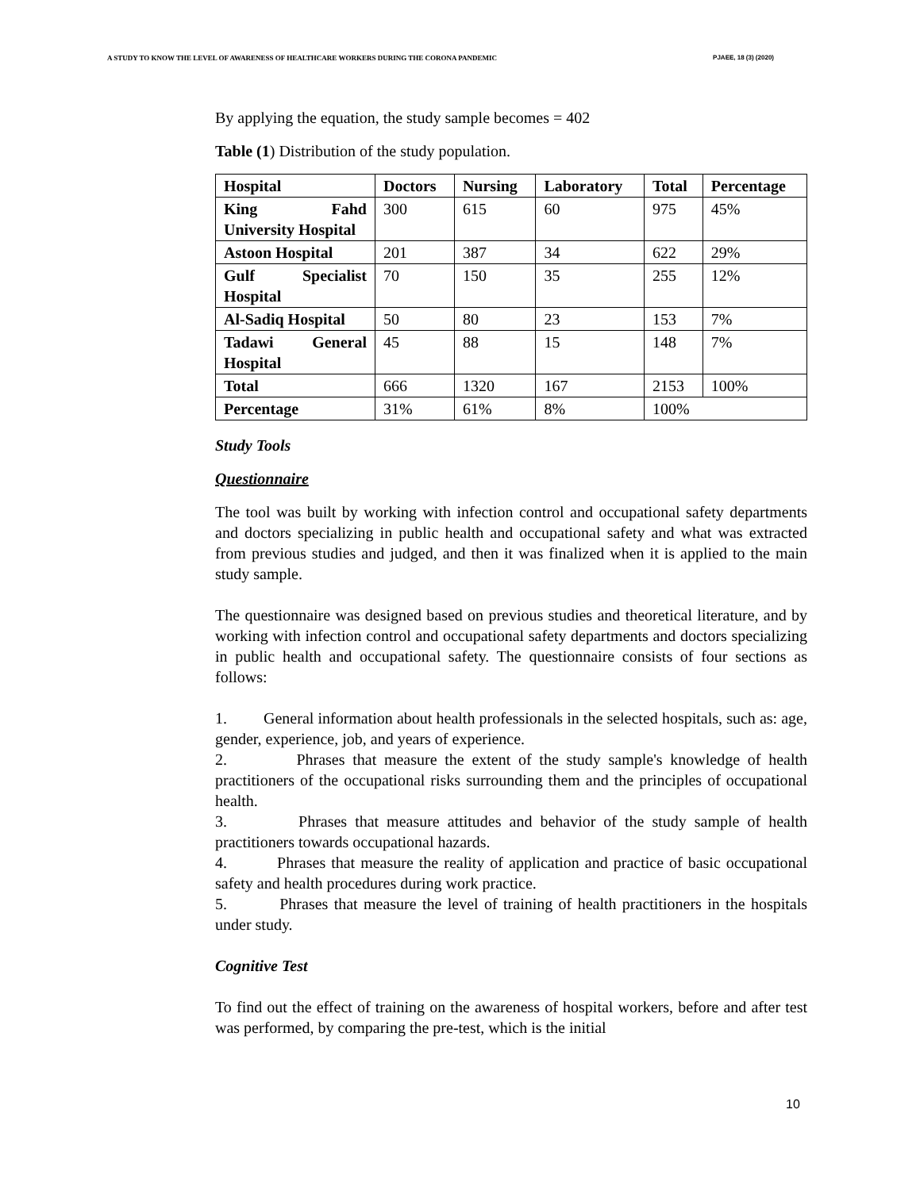A STUDY TO KNOW THE LEVEL OF AWARENESS OF HEALTHCARE WORKERS DURING THE CORONA PANDEMIC PJAEE, 18 (3) (2020)
By applying the equation, the study sample becomes = 402
Table (1) Distribution of the study population.
| Hospital | Doctors | Nursing | Laboratory | Total | Percentage |
| --- | --- | --- | --- | --- | --- |
| King Fahd University Hospital | 300 | 615 | 60 | 975 | 45% |
| Astoon Hospital | 201 | 387 | 34 | 622 | 29% |
| Gulf Specialist Hospital | 70 | 150 | 35 | 255 | 12% |
| Al-Sadiq Hospital | 50 | 80 | 23 | 153 | 7% |
| Tadawi General Hospital | 45 | 88 | 15 | 148 | 7% |
| Total | 666 | 1320 | 167 | 2153 | 100% |
| Percentage | 31% | 61% | 8% | 100% | |
Study Tools
Questionnaire
The tool was built by working with infection control and occupational safety departments and doctors specializing in public health and occupational safety and what was extracted from previous studies and judged, and then it was finalized when it is applied to the main study sample.
The questionnaire was designed based on previous studies and theoretical literature, and by working with infection control and occupational safety departments and doctors specializing in public health and occupational safety. The questionnaire consists of four sections as follows:
1. General information about health professionals in the selected hospitals, such as: age, gender, experience, job, and years of experience.
2. Phrases that measure the extent of the study sample's knowledge of health practitioners of the occupational risks surrounding them and the principles of occupational health.
3. Phrases that measure attitudes and behavior of the study sample of health practitioners towards occupational hazards.
4. Phrases that measure the reality of application and practice of basic occupational safety and health procedures during work practice.
5. Phrases that measure the level of training of health practitioners in the hospitals under study.
Cognitive Test
To find out the effect of training on the awareness of hospital workers, before and after test was performed, by comparing the pre-test, which is the initial
10